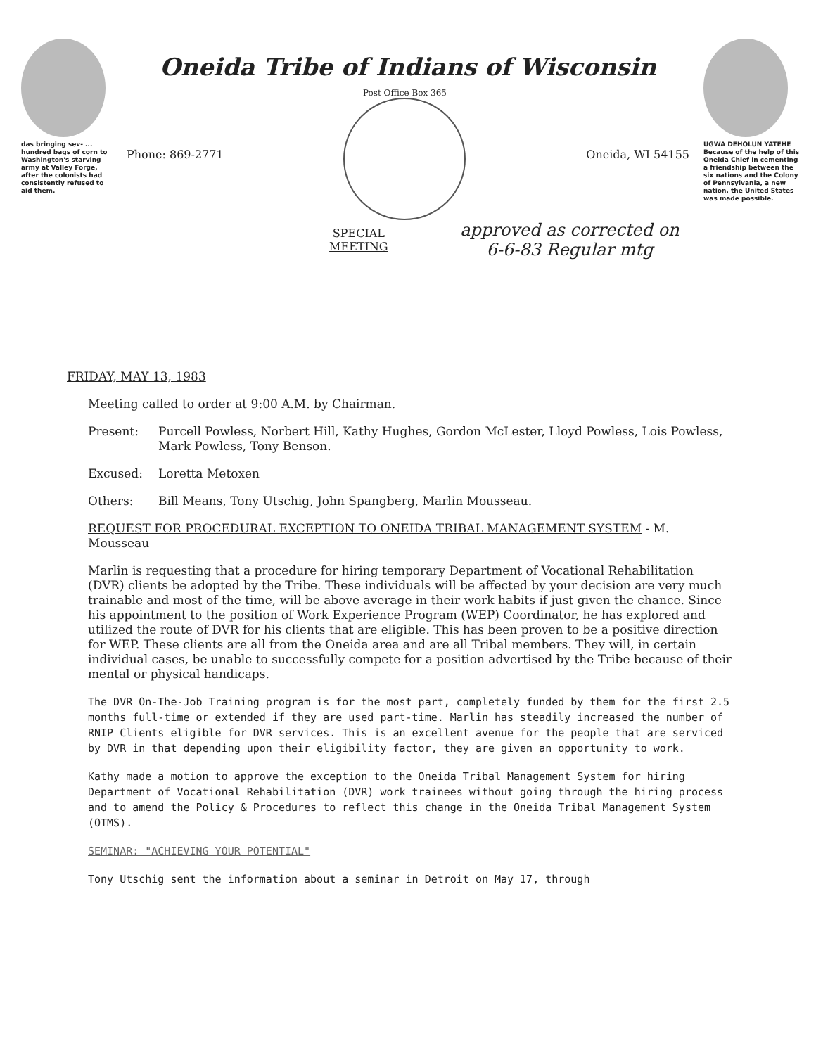das bringing sev- ... hundred bags of corn to Washington's starving army at Valley Forge, after the colonists had consistently refused to aid them.
Oneida Tribe of Indians of Wisconsin
Phone: 869-2771
Post Office Box 365
Oneida, WI 54155
SPECIAL MEETING approved as corrected on 6-6-83 Regular mtg
UGWA DEHOLUN YATEHE
Because of the help of this Oneida Chief in cementing a friendship between the six nations and the Colony of Pennsylvania, a new nation, the United States was made possible.
FRIDAY, MAY 13, 1983
Meeting called to order at 9:00 A.M. by Chairman.
Present: Purcell Powless, Norbert Hill, Kathy Hughes, Gordon McLester, Lloyd Powless, Lois Powless, Mark Powless, Tony Benson.
Excused: Loretta Metoxen
Others: Bill Means, Tony Utschig, John Spangberg, Marlin Mousseau.
REQUEST FOR PROCEDURAL EXCEPTION TO ONEIDA TRIBAL MANAGEMENT SYSTEM - M. Mousseau
Marlin is requesting that a procedure for hiring temporary Department of Vocational Rehabilitation (DVR) clients be adopted by the Tribe. These individuals will be affected by your decision are very much trainable and most of the time, will be above average in their work habits if just given the chance. Since his appointment to the position of Work Experience Program (WEP) Coordinator, he has explored and utilized the route of DVR for his clients that are eligible. This has been proven to be a positive direction for WEP. These clients are all from the Oneida area and are all Tribal members. They will, in certain individual cases, be unable to successfully compete for a position advertised by the Tribe because of their mental or physical handicaps.
The DVR On-The-Job Training program is for the most part, completely funded by them for the first 2.5 months full-time or extended if they are used part-time. Marlin has steadily increased the number of RNIP Clients eligible for DVR services. This is an excellent avenue for the people that are serviced by DVR in that depending upon their eligibility factor, they are given an opportunity to work.
Kathy made a motion to approve the exception to the Oneida Tribal Management System for hiring Department of Vocational Rehabilitation (DVR) work trainees without going through the hiring process and to amend the Policy & Procedures to reflect this change in the Oneida Tribal Management System (OTMS).
SEMINAR: "ACHIEVING YOUR POTENTIAL"
Tony Utschig sent the information about a seminar in Detroit on May 17, through